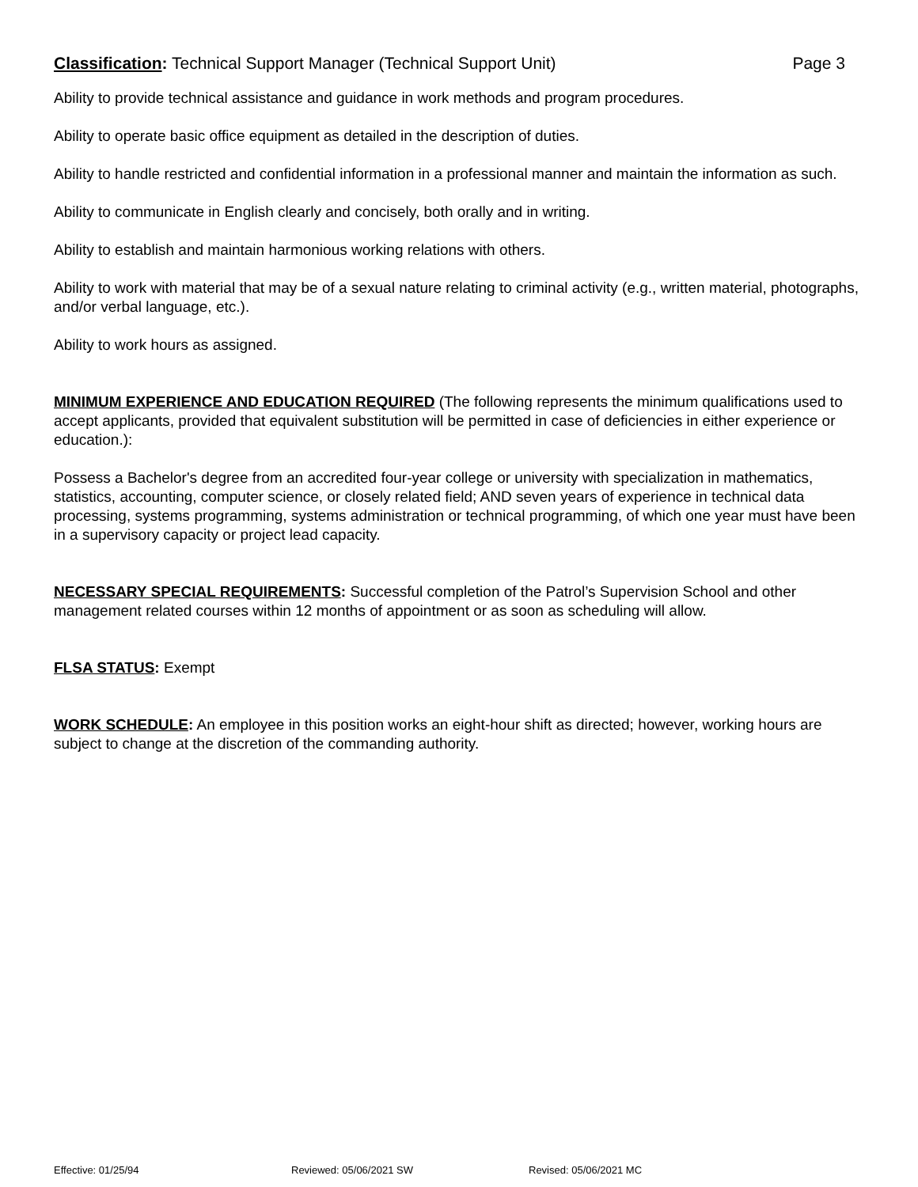Classification: Technical Support Manager (Technical Support Unit)
Page 3
Ability to provide technical assistance and guidance in work methods and program procedures.
Ability to operate basic office equipment as detailed in the description of duties.
Ability to handle restricted and confidential information in a professional manner and maintain the information as such.
Ability to communicate in English clearly and concisely, both orally and in writing.
Ability to establish and maintain harmonious working relations with others.
Ability to work with material that may be of a sexual nature relating to criminal activity (e.g., written material, photographs, and/or verbal language, etc.).
Ability to work hours as assigned.
MINIMUM EXPERIENCE AND EDUCATION REQUIRED (The following represents the minimum qualifications used to accept applicants, provided that equivalent substitution will be permitted in case of deficiencies in either experience or education.):
Possess a Bachelor's degree from an accredited four-year college or university with specialization in mathematics, statistics, accounting, computer science, or closely related field; AND seven years of experience in technical data processing, systems programming, systems administration or technical programming, of which one year must have been in a supervisory capacity or project lead capacity.
NECESSARY SPECIAL REQUIREMENTS: Successful completion of the Patrol’s Supervision School and other management related courses within 12 months of appointment or as soon as scheduling will allow.
FLSA STATUS: Exempt
WORK SCHEDULE: An employee in this position works an eight-hour shift as directed; however, working hours are subject to change at the discretion of the commanding authority.
Effective: 01/25/94 Reviewed: 05/06/2021 SW Revised: 05/06/2021 MC